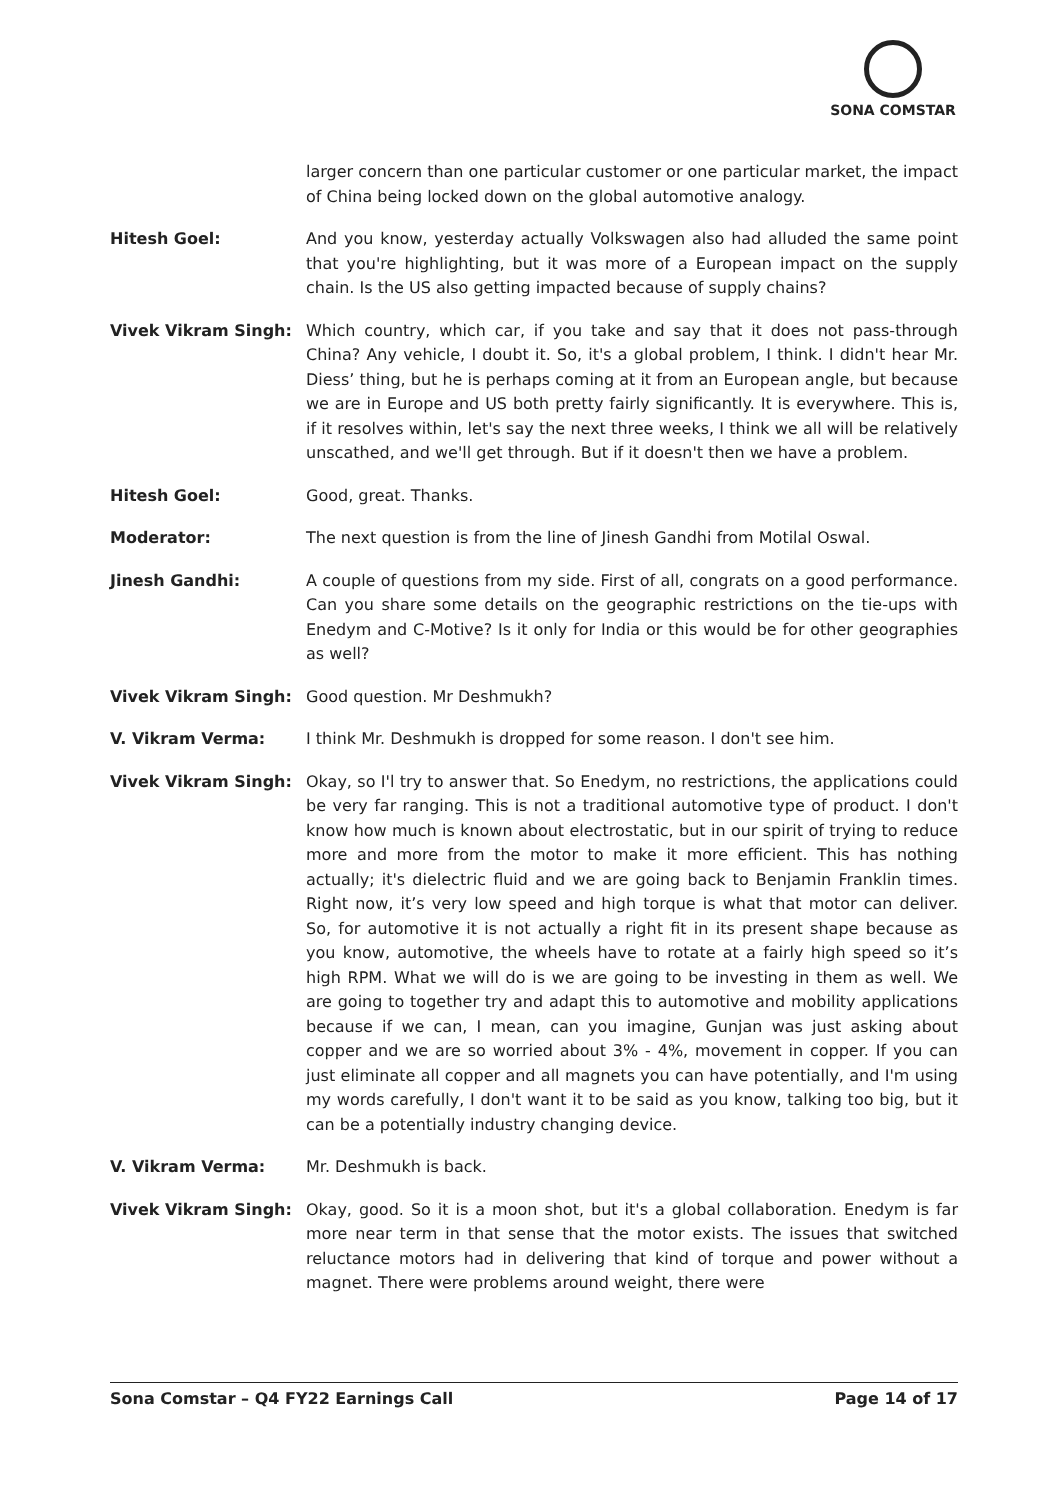SONA COMSTAR
larger concern than one particular customer or one particular market, the impact of China being locked down on the global automotive analogy.
Hitesh Goel: And you know, yesterday actually Volkswagen also had alluded the same point that you're highlighting, but it was more of a European impact on the supply chain. Is the US also getting impacted because of supply chains?
Vivek Vikram Singh: Which country, which car, if you take and say that it does not pass-through China? Any vehicle, I doubt it. So, it's a global problem, I think. I didn't hear Mr. Diess’ thing, but he is perhaps coming at it from an European angle, but because we are in Europe and US both pretty fairly significantly. It is everywhere. This is, if it resolves within, let's say the next three weeks, I think we all will be relatively unscathed, and we'll get through. But if it doesn't then we have a problem.
Hitesh Goel: Good, great. Thanks.
Moderator: The next question is from the line of Jinesh Gandhi from Motilal Oswal.
Jinesh Gandhi: A couple of questions from my side. First of all, congrats on a good performance. Can you share some details on the geographic restrictions on the tie-ups with Enedym and C-Motive? Is it only for India or this would be for other geographies as well?
Vivek Vikram Singh: Good question. Mr Deshmukh?
V. Vikram Verma: I think Mr. Deshmukh is dropped for some reason. I don't see him.
Vivek Vikram Singh: Okay, so I'l try to answer that. So Enedym, no restrictions, the applications could be very far ranging. This is not a traditional automotive type of product. I don't know how much is known about electrostatic, but in our spirit of trying to reduce more and more from the motor to make it more efficient. This has nothing actually; it's dielectric fluid and we are going back to Benjamin Franklin times. Right now, it’s very low speed and high torque is what that motor can deliver. So, for automotive it is not actually a right fit in its present shape because as you know, automotive, the wheels have to rotate at a fairly high speed so it’s high RPM. What we will do is we are going to be investing in them as well. We are going to together try and adapt this to automotive and mobility applications because if we can, I mean, can you imagine, Gunjan was just asking about copper and we are so worried about 3% - 4%, movement in copper. If you can just eliminate all copper and all magnets you can have potentially, and I'm using my words carefully, I don't want it to be said as you know, talking too big, but it can be a potentially industry changing device.
V. Vikram Verma: Mr. Deshmukh is back.
Vivek Vikram Singh: Okay, good. So it is a moon shot, but it's a global collaboration. Enedym is far more near term in that sense that the motor exists. The issues that switched reluctance motors had in delivering that kind of torque and power without a magnet. There were problems around weight, there were
Sona Comstar – Q4 FY22 Earnings Call Page 14 of 17